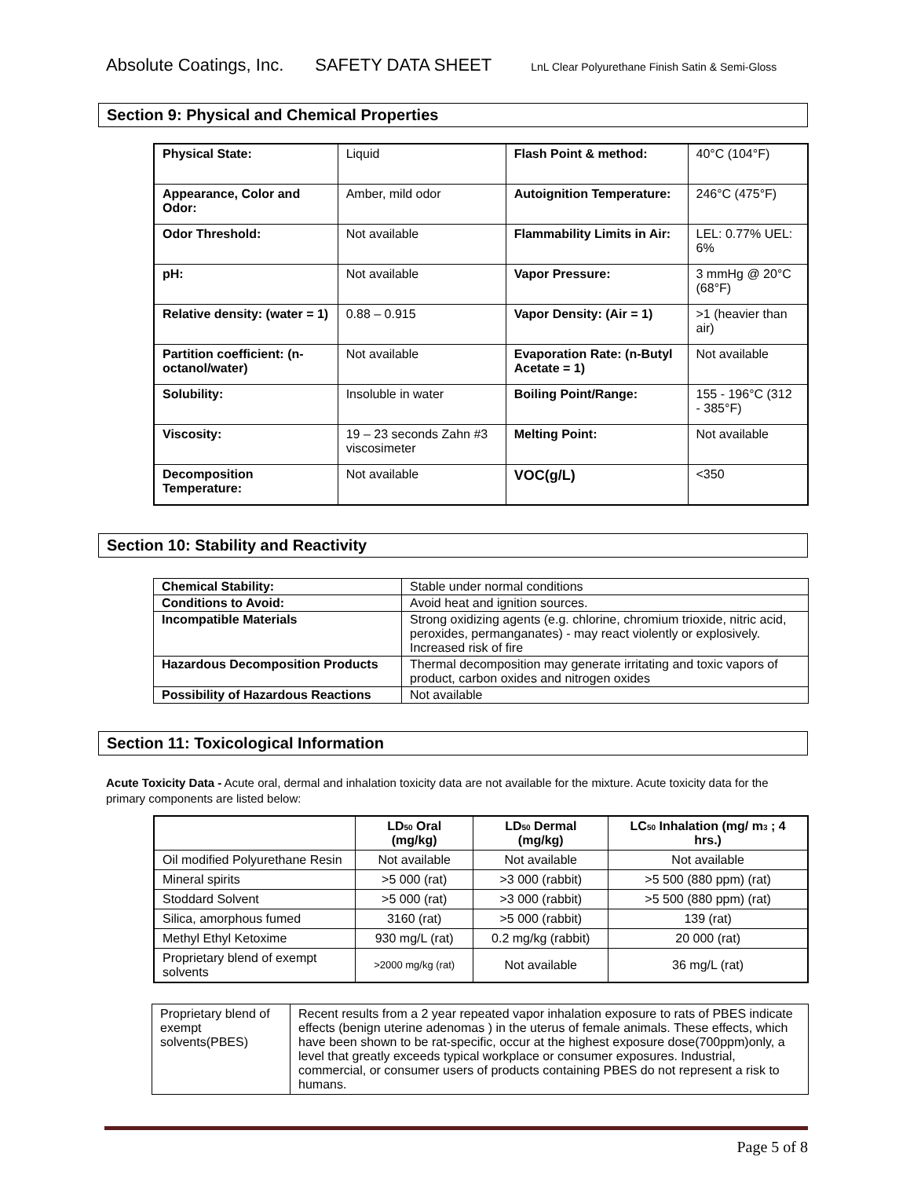Absolute Coatings, Inc. SAFETY DATA SHEET LnL Clear Polyurethane Finish Satin & Semi-Gloss
Section 9: Physical and Chemical Properties
| Physical State: | Liquid | Flash Point & method: | 40°C (104°F) |
| Appearance, Color and Odor: | Amber, mild odor | Autoignition Temperature: | 246°C (475°F) |
| Odor Threshold: | Not available | Flammability Limits in Air: | LEL: 0.77% UEL: 6% |
| pH: | Not available | Vapor Pressure: | 3 mmHg @ 20°C (68°F) |
| Relative density: (water = 1) | 0.88 – 0.915 | Vapor Density: (Air = 1) | >1 (heavier than air) |
| Partition coefficient: (n-octanol/water) | Not available | Evaporation Rate: (n-Butyl Acetate = 1) | Not available |
| Solubility: | Insoluble in water | Boiling Point/Range: | 155 - 196°C (312 - 385°F) |
| Viscosity: | 19 – 23 seconds Zahn #3 viscosimeter | Melting Point: | Not available |
| Decomposition Temperature: | Not available | VOC(g/L) | <350 |
Section 10: Stability and Reactivity
| Chemical Stability: | Stable under normal conditions |
| Conditions to Avoid: | Avoid heat and ignition sources. |
| Incompatible Materials | Strong oxidizing agents (e.g. chlorine, chromium trioxide, nitric acid, peroxides, permanganates) - may react violently or explosively. Increased risk of fire |
| Hazardous Decomposition Products | Thermal decomposition may generate irritating and toxic vapors of product, carbon oxides and nitrogen oxides |
| Possibility of Hazardous Reactions | Not available |
Section 11: Toxicological Information
Acute Toxicity Data - Acute oral, dermal and inhalation toxicity data are not available for the mixture. Acute toxicity data for the primary components are listed below:
| | LD<sub>50</sub> Oral (mg/kg) | LD<sub>50</sub> Dermal (mg/kg) | LC<sub>50</sub> Inhalation (mg/ m<sub>3</sub> ; 4 hrs.) |
| --- | --- | --- | --- |
| Oil modified Polyurethane Resin | Not available | Not available | Not available |
| Mineral spirits | >5 000 (rat) | >3 000 (rabbit) | >5 500 (880 ppm) (rat) |
| Stoddard Solvent | >5 000 (rat) | >3 000 (rabbit) | >5 500 (880 ppm) (rat) |
| Silica, amorphous fumed | 3160 (rat) | >5 000 (rabbit) | 139 (rat) |
| Methyl Ethyl Ketoxime | 930 mg/L (rat) | 0.2 mg/kg (rabbit) | 20 000 (rat) |
| Proprietary blend of exempt solvents | >2000 mg/kg (rat) | Not available | 36 mg/L (rat) |
| Proprietary blend of exempt solvents(PBES) | Recent results from a 2 year repeated vapor inhalation exposure to rats of PBES indicate effects (benign uterine adenomas ) in the uterus of female animals. These effects, which have been shown to be rat-specific, occur at the highest exposure dose(700ppm)only, a level that greatly exceeds typical workplace or consumer exposures. Industrial, commercial, or consumer users of products containing PBES do not represent a risk to humans. |
Page 5 of 8